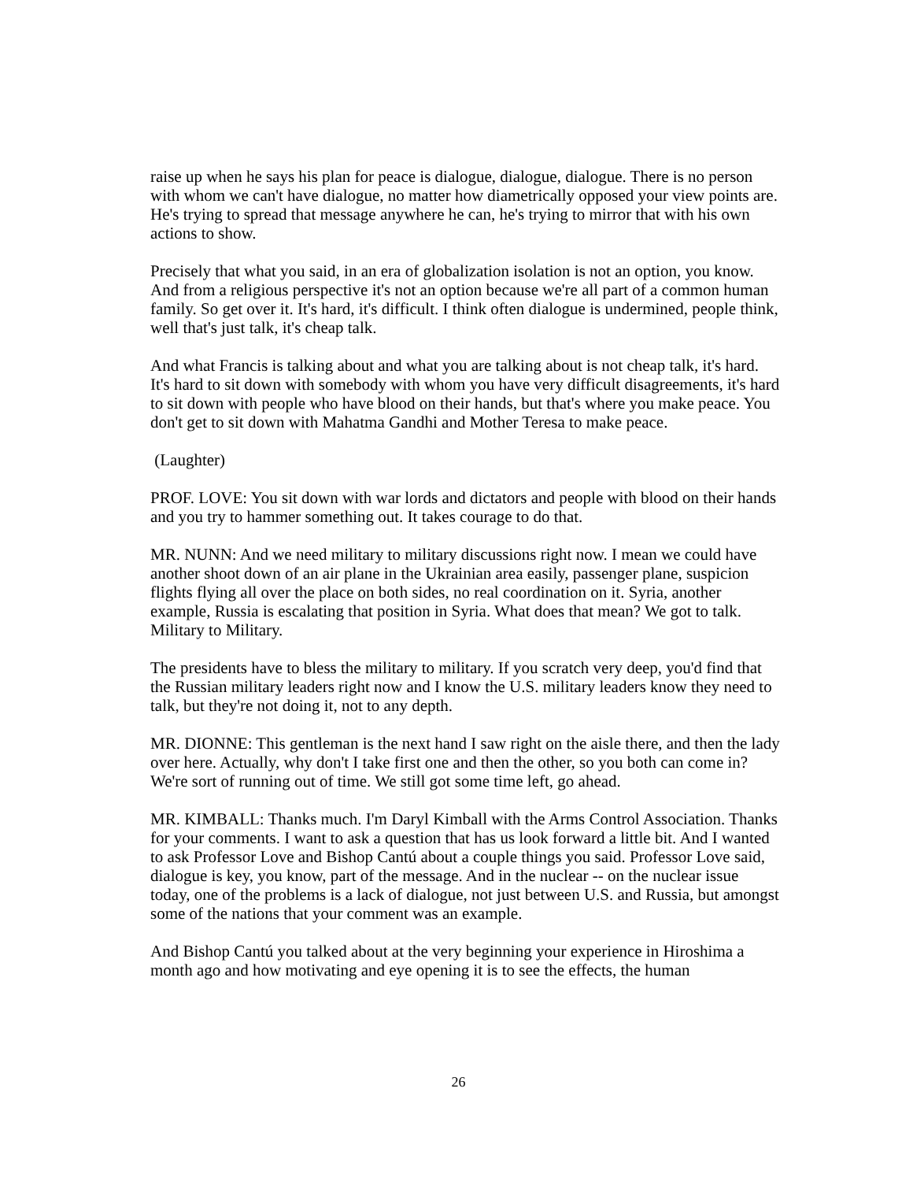raise up when he says his plan for peace is dialogue, dialogue, dialogue. There is no person with whom we can't have dialogue, no matter how diametrically opposed your view points are. He's trying to spread that message anywhere he can, he's trying to mirror that with his own actions to show.
Precisely that what you said, in an era of globalization isolation is not an option, you know. And from a religious perspective it's not an option because we're all part of a common human family. So get over it. It's hard, it's difficult. I think often dialogue is undermined, people think, well that's just talk, it's cheap talk.
And what Francis is talking about and what you are talking about is not cheap talk, it's hard. It's hard to sit down with somebody with whom you have very difficult disagreements, it's hard to sit down with people who have blood on their hands, but that's where you make peace. You don't get to sit down with Mahatma Gandhi and Mother Teresa to make peace.
(Laughter)
PROF. LOVE: You sit down with war lords and dictators and people with blood on their hands and you try to hammer something out. It takes courage to do that.
MR. NUNN: And we need military to military discussions right now. I mean we could have another shoot down of an air plane in the Ukrainian area easily, passenger plane, suspicion flights flying all over the place on both sides, no real coordination on it. Syria, another example, Russia is escalating that position in Syria. What does that mean? We got to talk. Military to Military.
The presidents have to bless the military to military. If you scratch very deep, you'd find that the Russian military leaders right now and I know the U.S. military leaders know they need to talk, but they're not doing it, not to any depth.
MR. DIONNE: This gentleman is the next hand I saw right on the aisle there, and then the lady over here. Actually, why don't I take first one and then the other, so you both can come in? We're sort of running out of time. We still got some time left, go ahead.
MR. KIMBALL: Thanks much. I'm Daryl Kimball with the Arms Control Association. Thanks for your comments. I want to ask a question that has us look forward a little bit. And I wanted to ask Professor Love and Bishop Cantú about a couple things you said. Professor Love said, dialogue is key, you know, part of the message. And in the nuclear -- on the nuclear issue today, one of the problems is a lack of dialogue, not just between U.S. and Russia, but amongst some of the nations that your comment was an example.
And Bishop Cantú you talked about at the very beginning your experience in Hiroshima a month ago and how motivating and eye opening it is to see the effects, the human
26